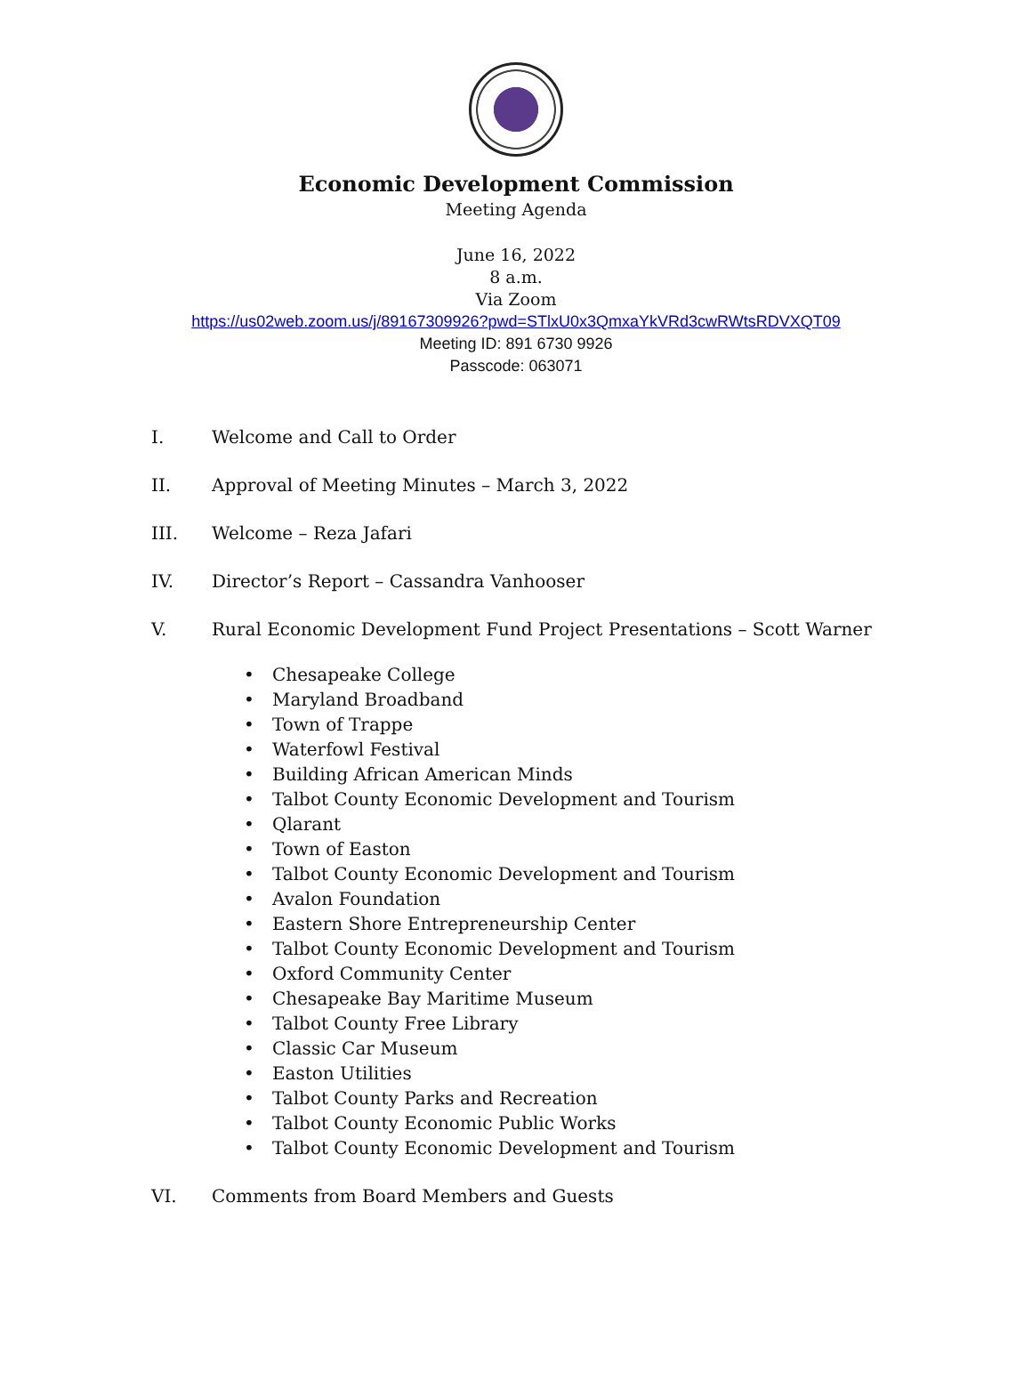Economic Development Commission
Meeting Agenda
June 16, 2022
8 a.m.
Via Zoom
https://us02web.zoom.us/j/89167309926?pwd=STlxU0x3QmxaYkVRd3cwRWtsRDVXQT09
Meeting ID: 891 6730 9926
Passcode: 063071
I. Welcome and Call to Order
II. Approval of Meeting Minutes – March 3, 2022
III. Welcome – Reza Jafari
IV. Director’s Report – Cassandra Vanhooser
V. Rural Economic Development Fund Project Presentations – Scott Warner
• Chesapeake College
• Maryland Broadband
• Town of Trappe
• Waterfowl Festival
• Building African American Minds
• Talbot County Economic Development and Tourism
• Qlarant
• Town of Easton
• Talbot County Economic Development and Tourism
• Avalon Foundation
• Eastern Shore Entrepreneurship Center
• Talbot County Economic Development and Tourism
• Oxford Community Center
• Chesapeake Bay Maritime Museum
• Talbot County Free Library
• Classic Car Museum
• Easton Utilities
• Talbot County Parks and Recreation
• Talbot County Economic Public Works
• Talbot County Economic Development and Tourism
VI. Comments from Board Members and Guests